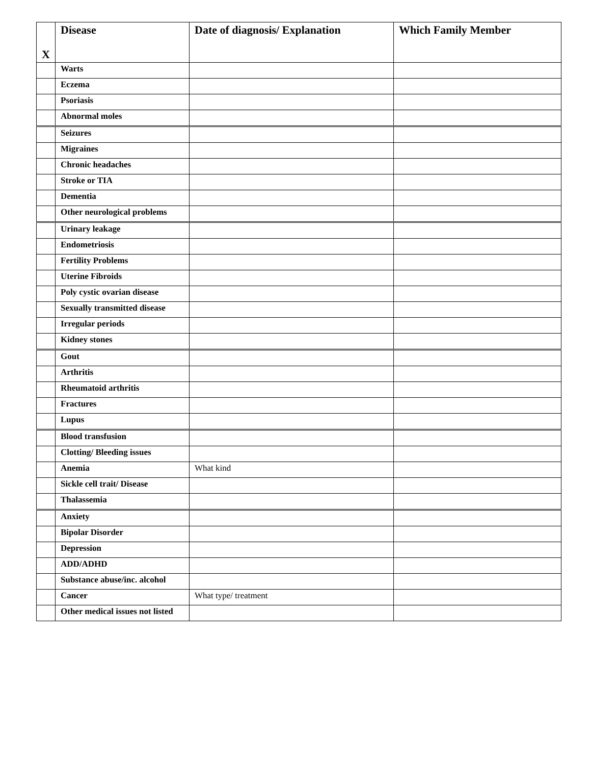| X | Disease | Date of diagnosis/ Explanation | Which Family Member |
| --- | --- | --- | --- |
| | Warts | | |
| | Eczema | | |
| | Psoriasis | | |
| | Abnormal moles | | |
| | Seizures | | |
| | Migraines | | |
| | Chronic headaches | | |
| | Stroke or TIA | | |
| | Dementia | | |
| | Other neurological problems | | |
| | Urinary leakage | | |
| | Endometriosis | | |
| | Fertility Problems | | |
| | Uterine Fibroids | | |
| | Poly cystic ovarian disease | | |
| | Sexually transmitted disease | | |
| | Irregular periods | | |
| | Kidney stones | | |
| | Gout | | |
| | Arthritis | | |
| | Rheumatoid arthritis | | |
| | Fractures | | |
| | Lupus | | |
| | Blood transfusion | | |
| | Clotting/ Bleeding issues | | |
| | Anemia | What kind | |
| | Sickle cell trait/ Disease | | |
| | Thalassemia | | |
| | Anxiety | | |
| | Bipolar Disorder | | |
| | Depression | | |
| | ADD/ADHD | | |
| | Substance abuse/inc. alcohol | | |
| | Cancer | What type/ treatment | |
| | Other medical issues not listed | | |